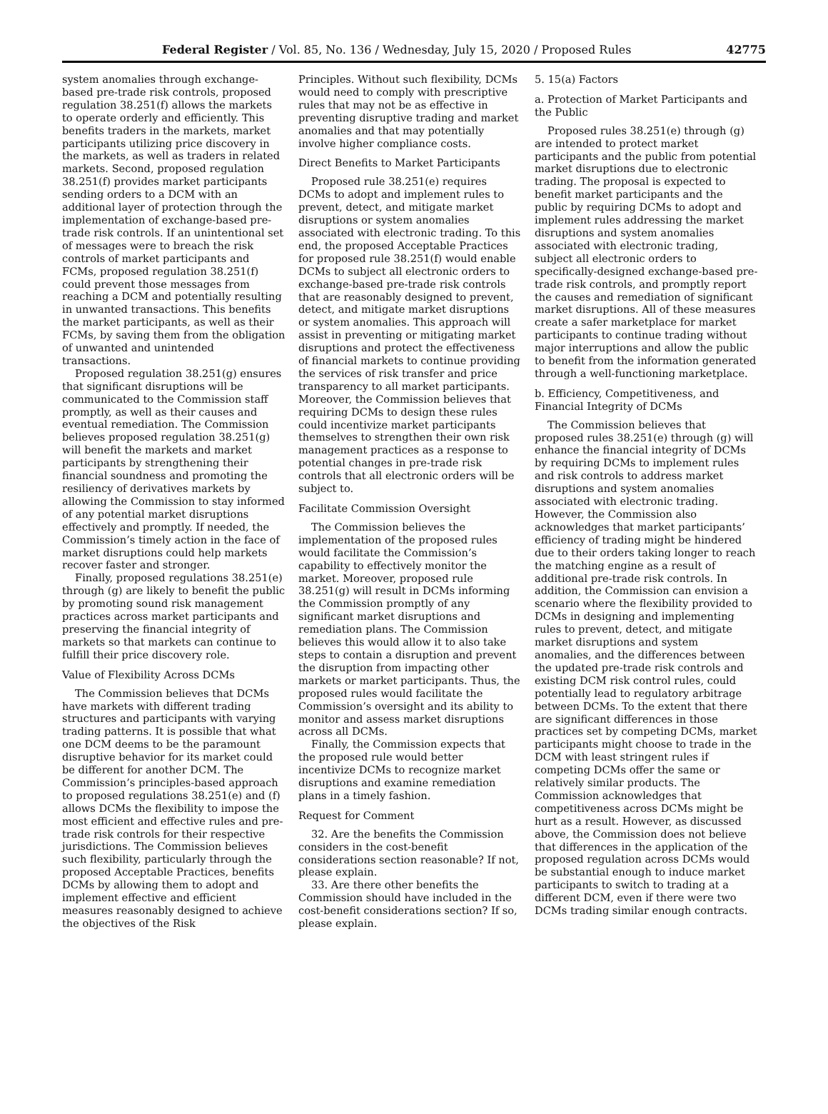Federal Register / Vol. 85, No. 136 / Wednesday, July 15, 2020 / Proposed Rules 42775
system anomalies through exchange-based pre-trade risk controls, proposed regulation 38.251(f) allows the markets to operate orderly and efficiently. This benefits traders in the markets, market participants utilizing price discovery in the markets, as well as traders in related markets. Second, proposed regulation 38.251(f) provides market participants sending orders to a DCM with an additional layer of protection through the implementation of exchange-based pre-trade risk controls. If an unintentional set of messages were to breach the risk controls of market participants and FCMs, proposed regulation 38.251(f) could prevent those messages from reaching a DCM and potentially resulting in unwanted transactions. This benefits the market participants, as well as their FCMs, by saving them from the obligation of unwanted and unintended transactions.
Proposed regulation 38.251(g) ensures that significant disruptions will be communicated to the Commission staff promptly, as well as their causes and eventual remediation. The Commission believes proposed regulation 38.251(g) will benefit the markets and market participants by strengthening their financial soundness and promoting the resiliency of derivatives markets by allowing the Commission to stay informed of any potential market disruptions effectively and promptly. If needed, the Commission’s timely action in the face of market disruptions could help markets recover faster and stronger.
Finally, proposed regulations 38.251(e) through (g) are likely to benefit the public by promoting sound risk management practices across market participants and preserving the financial integrity of markets so that markets can continue to fulfill their price discovery role.
Value of Flexibility Across DCMs
The Commission believes that DCMs have markets with different trading structures and participants with varying trading patterns. It is possible that what one DCM deems to be the paramount disruptive behavior for its market could be different for another DCM. The Commission’s principles-based approach to proposed regulations 38.251(e) and (f) allows DCMs the flexibility to impose the most efficient and effective rules and pre-trade risk controls for their respective jurisdictions. The Commission believes such flexibility, particularly through the proposed Acceptable Practices, benefits DCMs by allowing them to adopt and implement effective and efficient measures reasonably designed to achieve the objectives of the Risk
Principles. Without such flexibility, DCMs would need to comply with prescriptive rules that may not be as effective in preventing disruptive trading and market anomalies and that may potentially involve higher compliance costs.
Direct Benefits to Market Participants
Proposed rule 38.251(e) requires DCMs to adopt and implement rules to prevent, detect, and mitigate market disruptions or system anomalies associated with electronic trading. To this end, the proposed Acceptable Practices for proposed rule 38.251(f) would enable DCMs to subject all electronic orders to exchange-based pre-trade risk controls that are reasonably designed to prevent, detect, and mitigate market disruptions or system anomalies. This approach will assist in preventing or mitigating market disruptions and protect the effectiveness of financial markets to continue providing the services of risk transfer and price transparency to all market participants. Moreover, the Commission believes that requiring DCMs to design these rules could incentivize market participants themselves to strengthen their own risk management practices as a response to potential changes in pre-trade risk controls that all electronic orders will be subject to.
Facilitate Commission Oversight
The Commission believes the implementation of the proposed rules would facilitate the Commission’s capability to effectively monitor the market. Moreover, proposed rule 38.251(g) will result in DCMs informing the Commission promptly of any significant market disruptions and remediation plans. The Commission believes this would allow it to also take steps to contain a disruption and prevent the disruption from impacting other markets or market participants. Thus, the proposed rules would facilitate the Commission’s oversight and its ability to monitor and assess market disruptions across all DCMs.
Finally, the Commission expects that the proposed rule would better incentivize DCMs to recognize market disruptions and examine remediation plans in a timely fashion.
Request for Comment
32. Are the benefits the Commission considers in the cost-benefit considerations section reasonable? If not, please explain.
33. Are there other benefits the Commission should have included in the cost-benefit considerations section? If so, please explain.
5. 15(a) Factors
a. Protection of Market Participants and the Public
Proposed rules 38.251(e) through (g) are intended to protect market participants and the public from potential market disruptions due to electronic trading. The proposal is expected to benefit market participants and the public by requiring DCMs to adopt and implement rules addressing the market disruptions and system anomalies associated with electronic trading, subject all electronic orders to specifically-designed exchange-based pre-trade risk controls, and promptly report the causes and remediation of significant market disruptions. All of these measures create a safer marketplace for market participants to continue trading without major interruptions and allow the public to benefit from the information generated through a well-functioning marketplace.
b. Efficiency, Competitiveness, and Financial Integrity of DCMs
The Commission believes that proposed rules 38.251(e) through (g) will enhance the financial integrity of DCMs by requiring DCMs to implement rules and risk controls to address market disruptions and system anomalies associated with electronic trading. However, the Commission also acknowledges that market participants’ efficiency of trading might be hindered due to their orders taking longer to reach the matching engine as a result of additional pre-trade risk controls. In addition, the Commission can envision a scenario where the flexibility provided to DCMs in designing and implementing rules to prevent, detect, and mitigate market disruptions and system anomalies, and the differences between the updated pre-trade risk controls and existing DCM risk control rules, could potentially lead to regulatory arbitrage between DCMs. To the extent that there are significant differences in those practices set by competing DCMs, market participants might choose to trade in the DCM with least stringent rules if competing DCMs offer the same or relatively similar products. The Commission acknowledges that competitiveness across DCMs might be hurt as a result. However, as discussed above, the Commission does not believe that differences in the application of the proposed regulation across DCMs would be substantial enough to induce market participants to switch to trading at a different DCM, even if there were two DCMs trading similar enough contracts.